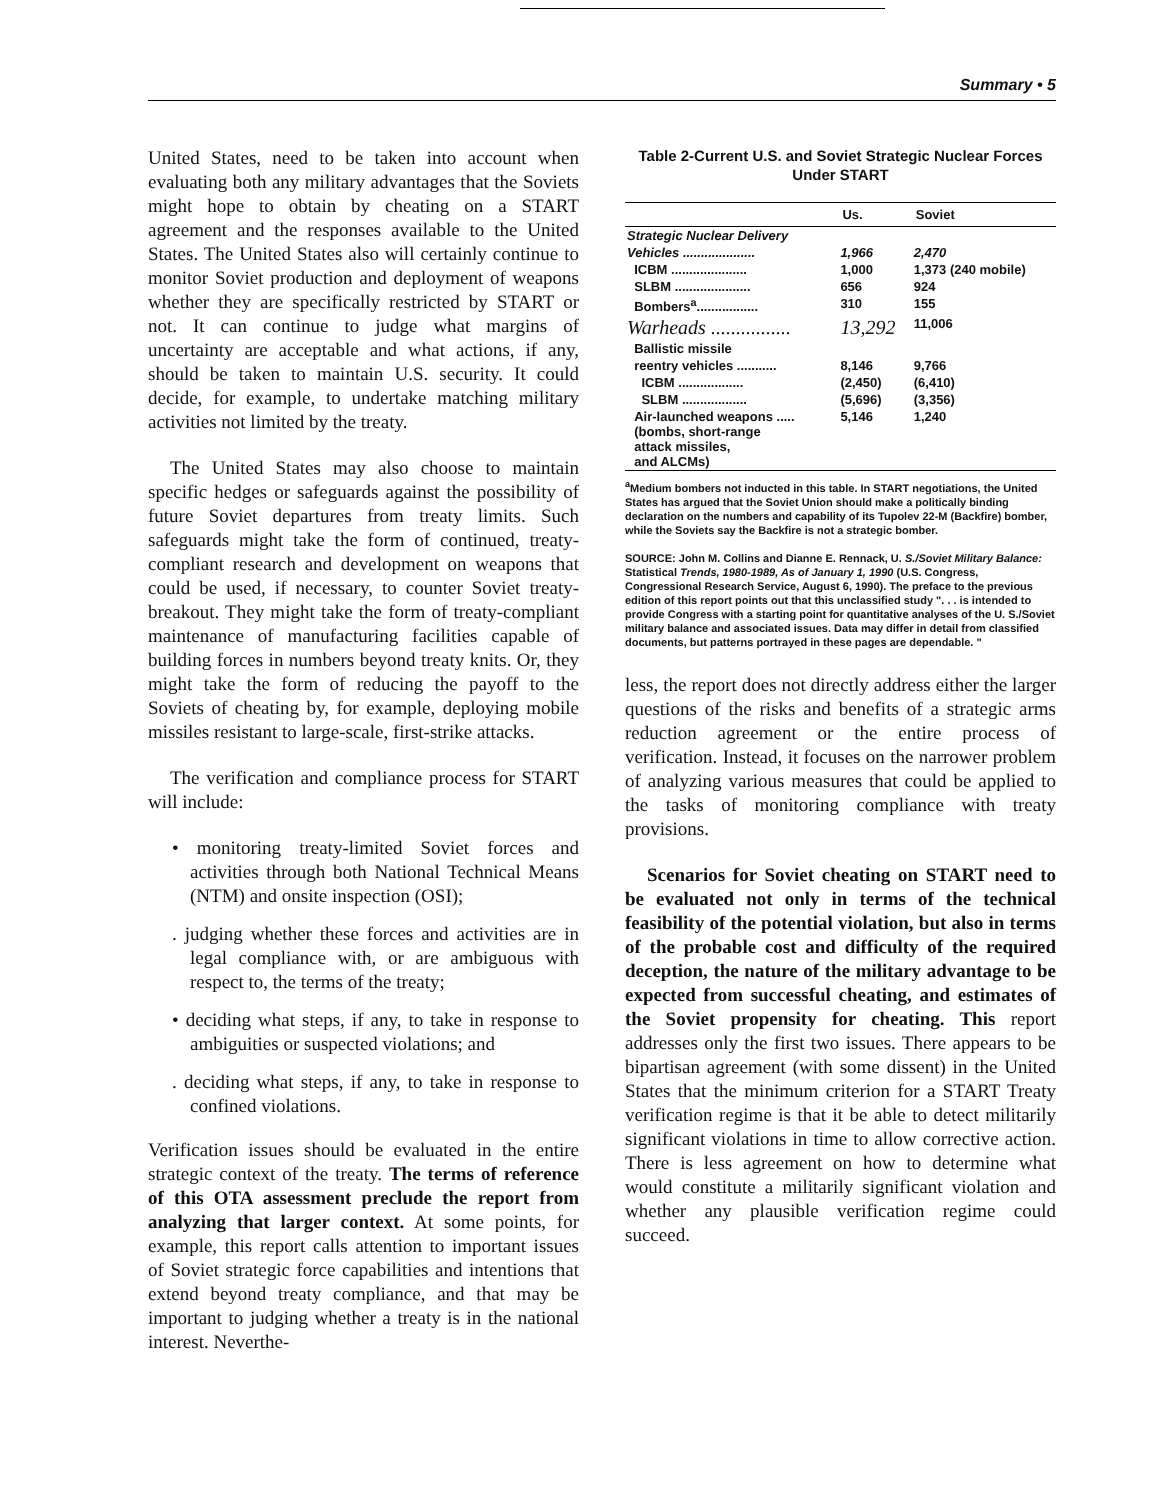Summary • 5
United States, need to be taken into account when evaluating both any military advantages that the Soviets might hope to obtain by cheating on a START agreement and the responses available to the United States. The United States also will certainly continue to monitor Soviet production and deployment of weapons whether they are specifically restricted by START or not. It can continue to judge what margins of uncertainty are acceptable and what actions, if any, should be taken to maintain U.S. security. It could decide, for example, to undertake matching military activities not limited by the treaty.
The United States may also choose to maintain specific hedges or safeguards against the possibility of future Soviet departures from treaty limits. Such safeguards might take the form of continued, treaty-compliant research and development on weapons that could be used, if necessary, to counter Soviet treaty-breakout. They might take the form of treaty-compliant maintenance of manufacturing facilities capable of building forces in numbers beyond treaty knits. Or, they might take the form of reducing the payoff to the Soviets of cheating by, for example, deploying mobile missiles resistant to large-scale, first-strike attacks.
The verification and compliance process for START will include:
• monitoring treaty-limited Soviet forces and activities through both National Technical Means (NTM) and onsite inspection (OSI);
. judging whether these forces and activities are in legal compliance with, or are ambiguous with respect to, the terms of the treaty;
• deciding what steps, if any, to take in response to ambiguities or suspected violations; and
. deciding what steps, if any, to take in response to confined violations.
Verification issues should be evaluated in the entire strategic context of the treaty. The terms of reference of this OTA assessment preclude the report from analyzing that larger context. At some points, for example, this report calls attention to important issues of Soviet strategic force capabilities and intentions that extend beyond treaty compliance, and that may be important to judging whether a treaty is in the national interest. Neverthe-
Table 2-Current U.S. and Soviet Strategic Nuclear Forces Under START
| | Us. | Soviet |
| --- | --- | --- |
| Strategic Nuclear Delivery | | |
| Vehicles .................... | 1,966 | 2,470 |
| ICBM ..................... | 1,000 | 1,373 (240 mobile) |
| SLBM ..................... | 656 | 924 |
| Bombers<sup>a</sup>................. | 310 | 155 |
| Warheads ................ | 13,292 | 11,006 |
| Ballistic missile | | |
| reentry vehicles ........... | 8,146 | 9,766 |
| ICBM .................. | (2,450) | (6,410) |
| SLBM .................. | (5,696) | (3,356) |
| Air-launched weapons ..... (bombs, short-range attack missiles, and ALCMs) | 5,146 | 1,240 |
<sup>a</sup> Medium bombers not inducted in this table. In START negotiations, the United States has argued that the Soviet Union should make a politically binding declaration on the numbers and capability of its Tupolev 22-M (Backfire) bomber, while the Soviets say the Backfire is not a strategic bomber.
SOURCE: John M. Collins and Dianne E. Rennack, U. S./Soviet Military Balance: Statistical Trends, 1980-1989, As of January 1, 1990 (U.S. Congress, Congressional Research Service, August 6, 1990). The preface to the previous edition of this report points out that this unclassified study ". . . is intended to provide Congress with a starting point for quantitative analyses of the U. S./Soviet military balance and associated issues. Data may differ in detail from classified documents, but patterns portrayed in these pages are dependable. "
less, the report does not directly address either the larger questions of the risks and benefits of a strategic arms reduction agreement or the entire process of verification. Instead, it focuses on the narrower problem of analyzing various measures that could be applied to the tasks of monitoring compliance with treaty provisions.
Scenarios for Soviet cheating on START need to be evaluated not only in terms of the technical feasibility of the potential violation, but also in terms of the probable cost and difficulty of the required deception, the nature of the military advantage to be expected from successful cheating, and estimates of the Soviet propensity for cheating. This report addresses only the first two issues. There appears to be bipartisan agreement (with some dissent) in the United States that the minimum criterion for a START Treaty verification regime is that it be able to detect militarily significant violations in time to allow corrective action. There is less agreement on how to determine what would constitute a militarily significant violation and whether any plausible verification regime could succeed.